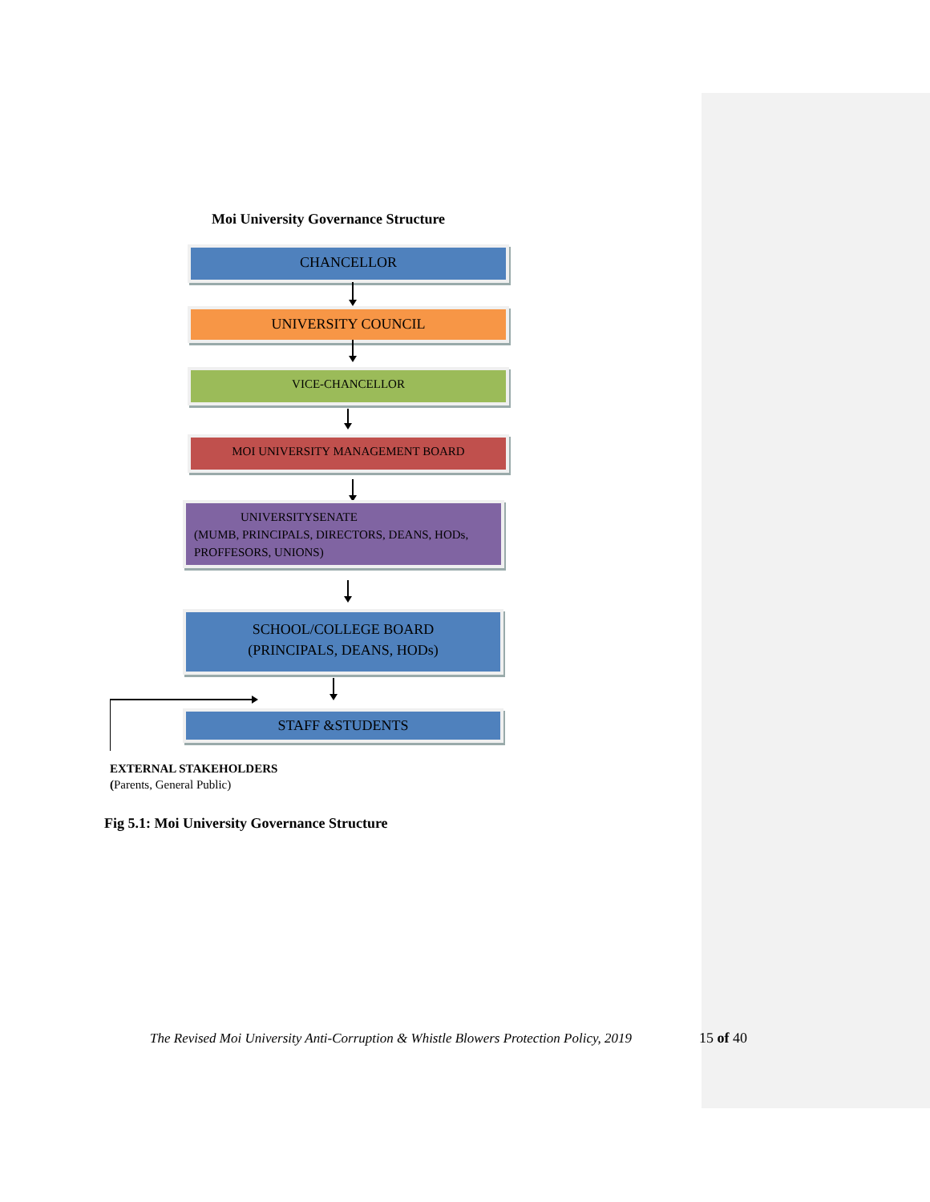Moi University Governance Structure
CHANCELLOR
UNIVERSITY COUNCIL
VICE-CHANCELLOR
MOI UNIVERSITY MANAGEMENT BOARD
UNIVERSITYSENATE
(MUMB, PRINCIPALS, DIRECTORS, DEANS, HODs, PROFFESORS, UNIONS)
SCHOOL/COLLEGE BOARD
(PRINCIPALS, DEANS, HODs)
STAFF &STUDENTS
EXTERNAL STAKEHOLDERS
(Parents, General Public)
Fig 5.1: Moi University Governance Structure
The Revised Moi University Anti-Corruption & Whistle Blowers Protection Policy, 2019
15 of 40